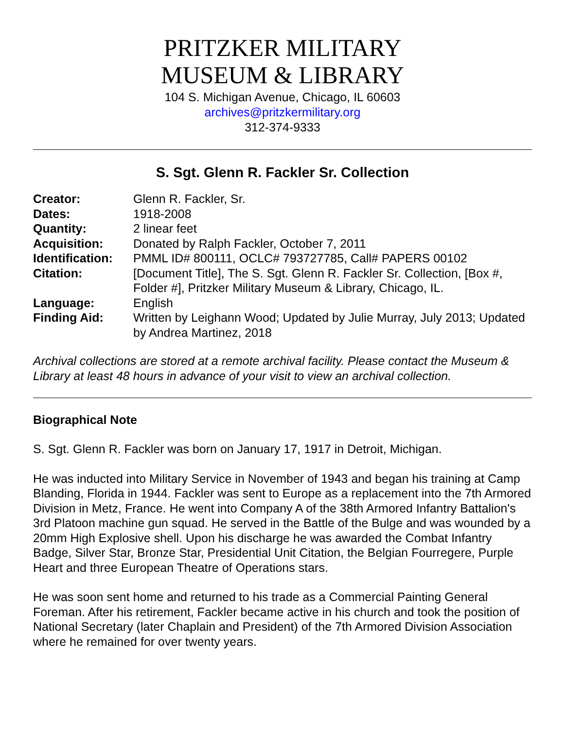PRITZKER MILITARY
MUSEUM & LIBRARY
104 S. Michigan Avenue, Chicago, IL 60603
archives@pritzkermilitary.org
312-374-9333
S. Sgt. Glenn R. Fackler Sr. Collection
| Creator: | Glenn R. Fackler, Sr. |
| Dates: | 1918-2008 |
| Quantity: | 2 linear feet |
| Acquisition: | Donated by Ralph Fackler, October 7, 2011 |
| Identification: | PMML ID# 800111, OCLC# 793727785, Call# PAPERS 00102 |
| Citation: | [Document Title], The S. Sgt. Glenn R. Fackler Sr. Collection, [Box #, Folder #], Pritzker Military Museum & Library, Chicago, IL. |
| Language: | English |
| Finding Aid: | Written by Leighann Wood; Updated by Julie Murray, July 2013; Updated by Andrea Martinez, 2018 |
Archival collections are stored at a remote archival facility. Please contact the Museum & Library at least 48 hours in advance of your visit to view an archival collection.
Biographical Note
S. Sgt. Glenn R. Fackler was born on January 17, 1917 in Detroit, Michigan.
He was inducted into Military Service in November of 1943 and began his training at Camp Blanding, Florida in 1944. Fackler was sent to Europe as a replacement into the 7th Armored Division in Metz, France. He went into Company A of the 38th Armored Infantry Battalion's 3rd Platoon machine gun squad. He served in the Battle of the Bulge and was wounded by a 20mm High Explosive shell. Upon his discharge he was awarded the Combat Infantry Badge, Silver Star, Bronze Star, Presidential Unit Citation, the Belgian Fourregere, Purple Heart and three European Theatre of Operations stars.
He was soon sent home and returned to his trade as a Commercial Painting General Foreman. After his retirement, Fackler became active in his church and took the position of National Secretary (later Chaplain and President) of the 7th Armored Division Association where he remained for over twenty years.